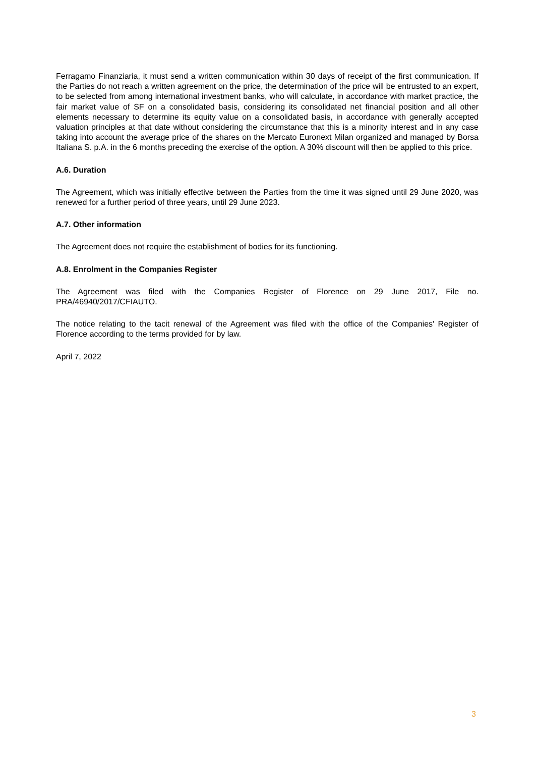Ferragamo Finanziaria, it must send a written communication within 30 days of receipt of the first communication. If the Parties do not reach a written agreement on the price, the determination of the price will be entrusted to an expert, to be selected from among international investment banks, who will calculate, in accordance with market practice, the fair market value of SF on a consolidated basis, considering its consolidated net financial position and all other elements necessary to determine its equity value on a consolidated basis, in accordance with generally accepted valuation principles at that date without considering the circumstance that this is a minority interest and in any case taking into account the average price of the shares on the Mercato Euronext Milan organized and managed by Borsa Italiana S. p.A. in the 6 months preceding the exercise of the option. A 30% discount will then be applied to this price.
A.6. Duration
The Agreement, which was initially effective between the Parties from the time it was signed until 29 June 2020, was renewed for a further period of three years, until 29 June 2023.
A.7. Other information
The Agreement does not require the establishment of bodies for its functioning.
A.8. Enrolment in the Companies Register
The Agreement was filed with the Companies Register of Florence on 29 June 2017, File no. PRA/46940/2017/CFIAUTO.
The notice relating to the tacit renewal of the Agreement was filed with the office of the Companies' Register of Florence according to the terms provided for by law.
April 7, 2022
3